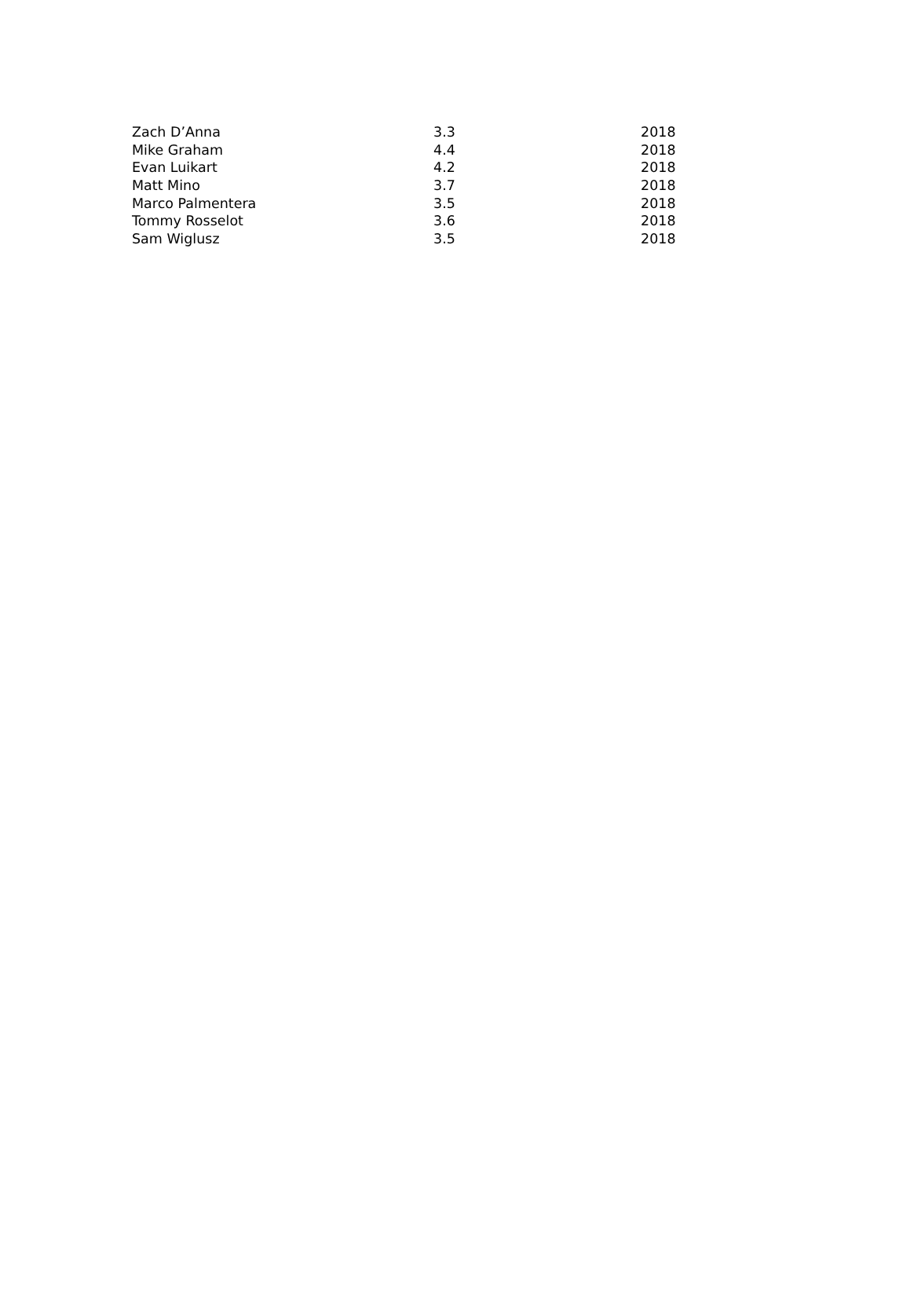| Zach D’Anna | 3.3 | 2018 |
| Mike Graham | 4.4 | 2018 |
| Evan Luikart | 4.2 | 2018 |
| Matt Mino | 3.7 | 2018 |
| Marco Palmentera | 3.5 | 2018 |
| Tommy Rosselot | 3.6 | 2018 |
| Sam Wiglusz | 3.5 | 2018 |